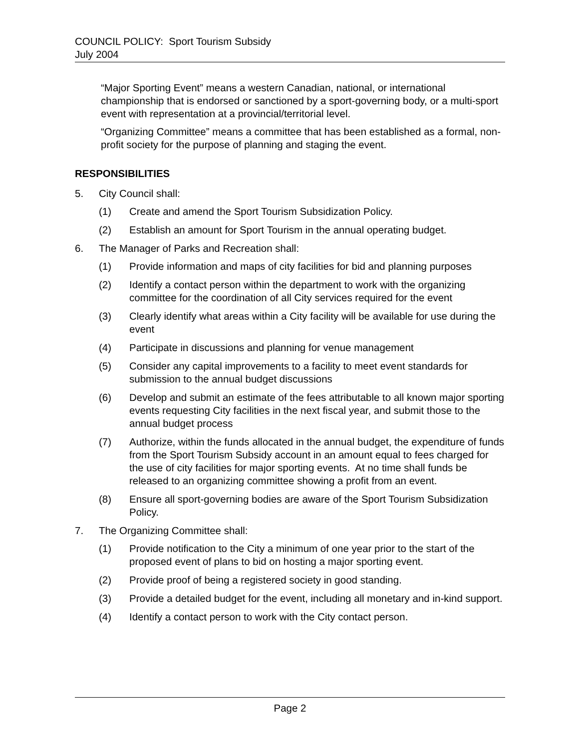COUNCIL POLICY: Sport Tourism Subsidy
July 2004
“Major Sporting Event” means a western Canadian, national, or international championship that is endorsed or sanctioned by a sport-governing body, or a multi-sport event with representation at a provincial/territorial level.
“Organizing Committee” means a committee that has been established as a formal, non-profit society for the purpose of planning and staging the event.
RESPONSIBILITIES
5. City Council shall:
(1) Create and amend the Sport Tourism Subsidization Policy.
(2) Establish an amount for Sport Tourism in the annual operating budget.
6. The Manager of Parks and Recreation shall:
(1) Provide information and maps of city facilities for bid and planning purposes
(2) Identify a contact person within the department to work with the organizing committee for the coordination of all City services required for the event
(3) Clearly identify what areas within a City facility will be available for use during the event
(4) Participate in discussions and planning for venue management
(5) Consider any capital improvements to a facility to meet event standards for submission to the annual budget discussions
(6) Develop and submit an estimate of the fees attributable to all known major sporting events requesting City facilities in the next fiscal year, and submit those to the annual budget process
(7) Authorize, within the funds allocated in the annual budget, the expenditure of funds from the Sport Tourism Subsidy account in an amount equal to fees charged for the use of city facilities for major sporting events. At no time shall funds be released to an organizing committee showing a profit from an event.
(8) Ensure all sport-governing bodies are aware of the Sport Tourism Subsidization Policy.
7. The Organizing Committee shall:
(1) Provide notification to the City a minimum of one year prior to the start of the proposed event of plans to bid on hosting a major sporting event.
(2) Provide proof of being a registered society in good standing.
(3) Provide a detailed budget for the event, including all monetary and in-kind support.
(4) Identify a contact person to work with the City contact person.
Page 2